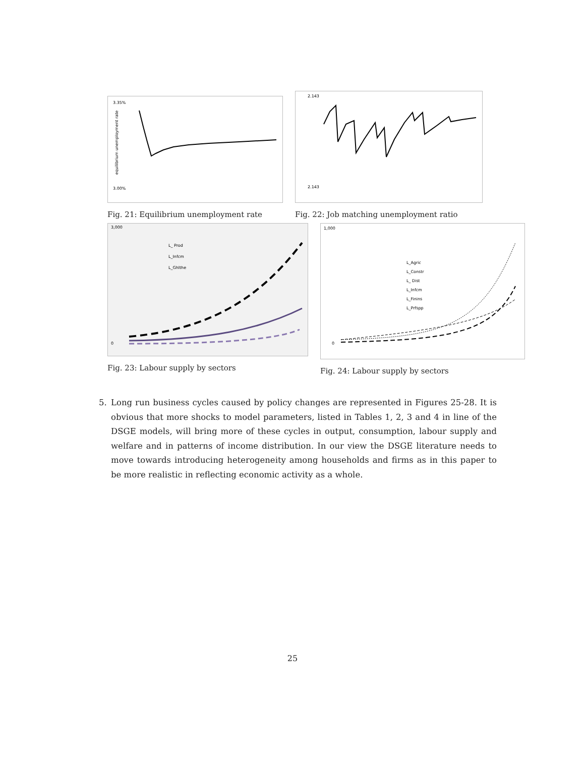3.35%
3.00%
equilibrium unemployment rate
Fig. 21: Equilibrium unemployment rate
2.143
2.143
Fig. 22: Job matching unemployment ratio
3,000
0
L_ Prod
L_Infcm
L_Ghlthe
Fig. 23: Labour supply by sectors
1,000
0
L_Agric
L_Constr
L_ Dist
L_Infcm
L_Finins
L_Prfspp
Fig. 24: Labour supply by sectors
5.
Long run business cycles caused by policy changes are represented in Figures 25-28. It is obvious that more shocks to model parameters, listed in Tables 1, 2, 3 and 4 in line of the DSGE models, will bring more of these cycles in output, consumption, labour supply and welfare and in patterns of income distribution. In our view the DSGE literature needs to move towards introducing heterogeneity among households and firms as in this paper to be more realistic in reflecting economic activity as a whole.
25